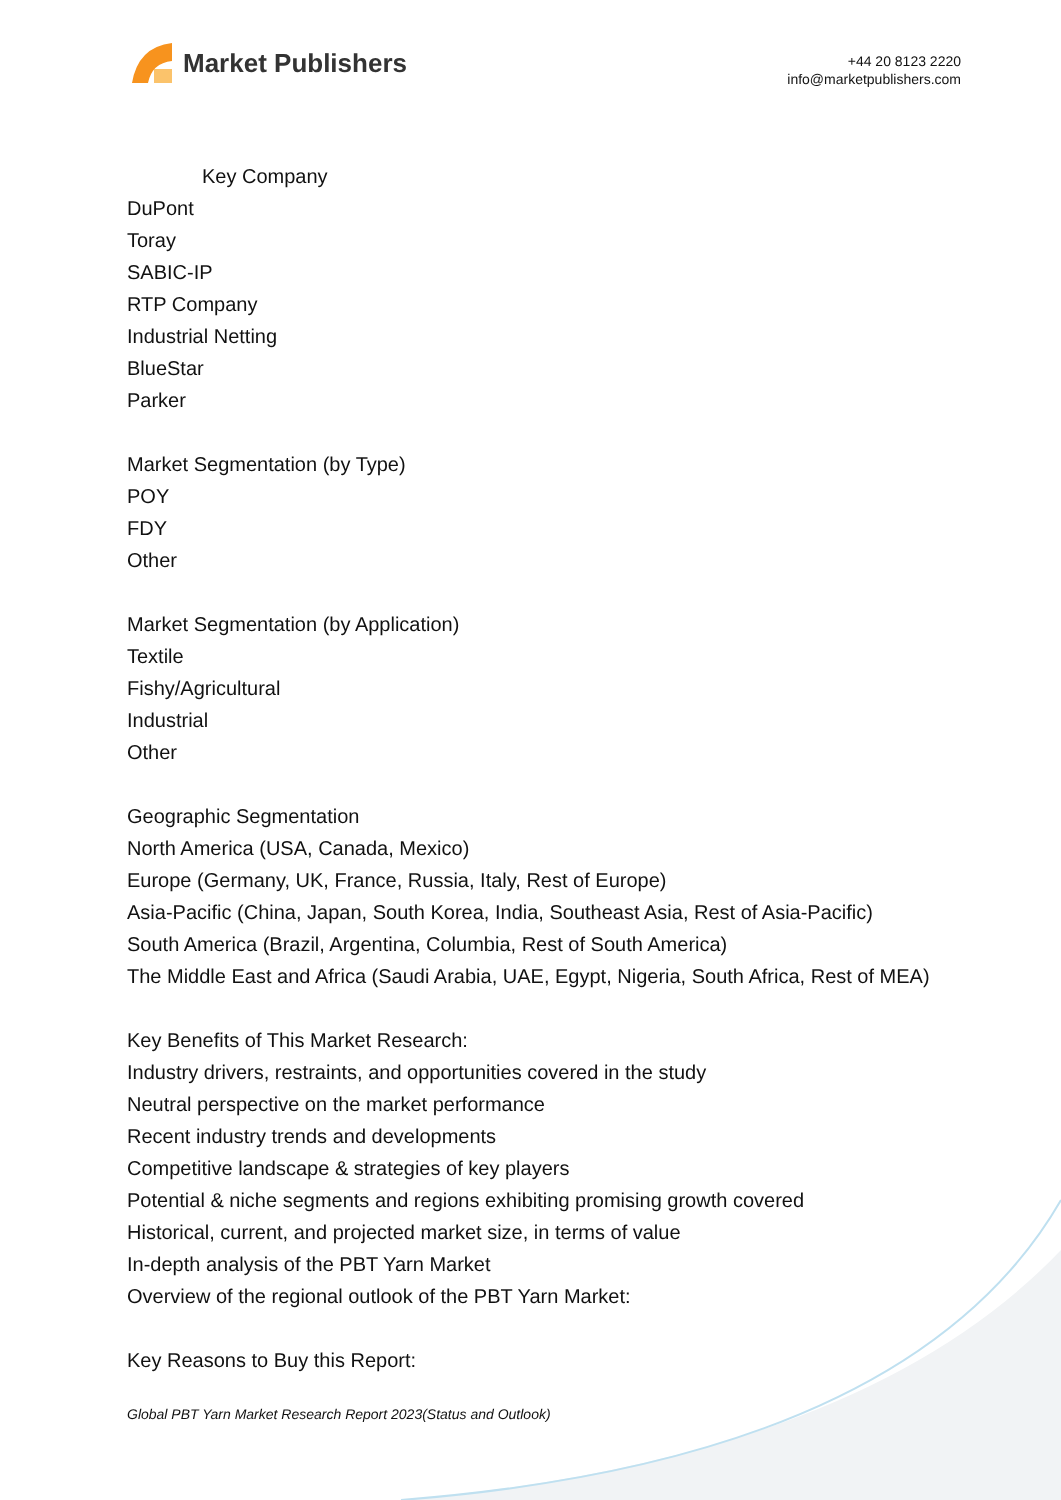Market Publishers
+44 20 8123 2220
info@marketpublishers.com
Key Company
DuPont
Toray
SABIC-IP
RTP Company
Industrial Netting
BlueStar
Parker
Market Segmentation (by Type)
POY
FDY
Other
Market Segmentation (by Application)
Textile
Fishy/Agricultural
Industrial
Other
Geographic Segmentation
North America (USA, Canada, Mexico)
Europe (Germany, UK, France, Russia, Italy, Rest of Europe)
Asia-Pacific (China, Japan, South Korea, India, Southeast Asia, Rest of Asia-Pacific)
South America (Brazil, Argentina, Columbia, Rest of South America)
The Middle East and Africa (Saudi Arabia, UAE, Egypt, Nigeria, South Africa, Rest of MEA)
Key Benefits of This Market Research:
Industry drivers, restraints, and opportunities covered in the study
Neutral perspective on the market performance
Recent industry trends and developments
Competitive landscape & strategies of key players
Potential & niche segments and regions exhibiting promising growth covered
Historical, current, and projected market size, in terms of value
In-depth analysis of the PBT Yarn Market
Overview of the regional outlook of the PBT Yarn Market:
Key Reasons to Buy this Report:
Global PBT Yarn Market Research Report 2023(Status and Outlook)